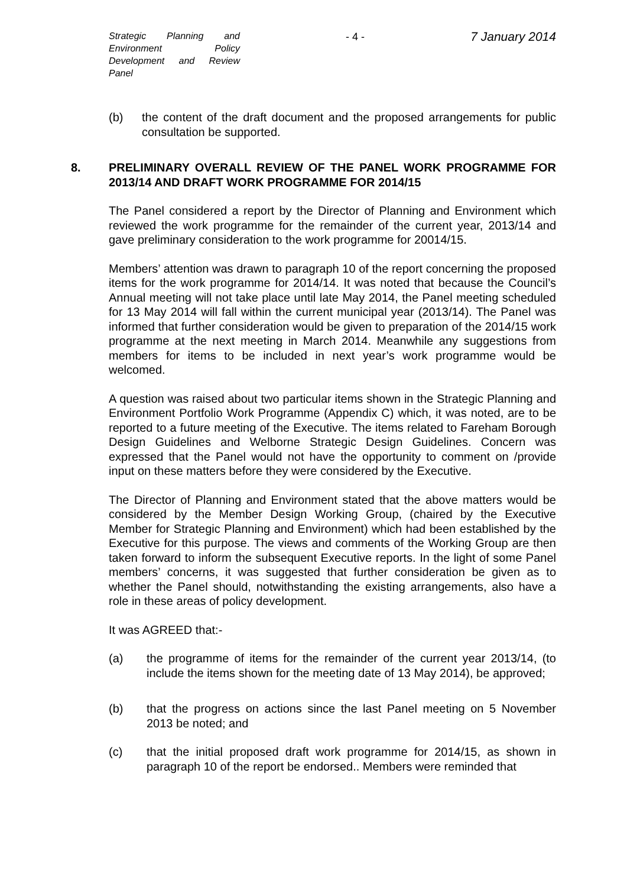Strategic Planning and Environment Policy Development and Review Panel
- 4 -
7 January 2014
(b) the content of the draft document and the proposed arrangements for public consultation be supported.
8. PRELIMINARY OVERALL REVIEW OF THE PANEL WORK PROGRAMME FOR 2013/14 AND DRAFT WORK PROGRAMME FOR 2014/15
The Panel considered a report by the Director of Planning and Environment which reviewed the work programme for the remainder of the current year, 2013/14 and gave preliminary consideration to the work programme for 20014/15.
Members’ attention was drawn to paragraph 10 of the report concerning the proposed items for the work programme for 2014/14. It was noted that because the Council’s Annual meeting will not take place until late May 2014, the Panel meeting scheduled for 13 May 2014 will fall within the current municipal year (2013/14). The Panel was informed that further consideration would be given to preparation of the 2014/15 work programme at the next meeting in March 2014. Meanwhile any suggestions from members for items to be included in next year’s work programme would be welcomed.
A question was raised about two particular items shown in the Strategic Planning and Environment Portfolio Work Programme (Appendix C) which, it was noted, are to be reported to a future meeting of the Executive. The items related to Fareham Borough Design Guidelines and Welborne Strategic Design Guidelines. Concern was expressed that the Panel would not have the opportunity to comment on /provide input on these matters before they were considered by the Executive.
The Director of Planning and Environment stated that the above matters would be considered by the Member Design Working Group, (chaired by the Executive Member for Strategic Planning and Environment) which had been established by the Executive for this purpose. The views and comments of the Working Group are then taken forward to inform the subsequent Executive reports. In the light of some Panel members’ concerns, it was suggested that further consideration be given as to whether the Panel should, notwithstanding the existing arrangements, also have a role in these areas of policy development.
It was AGREED that:-
(a) the programme of items for the remainder of the current year 2013/14, (to include the items shown for the meeting date of 13 May 2014), be approved;
(b) that the progress on actions since the last Panel meeting on 5 November 2013 be noted; and
(c) that the initial proposed draft work programme for 2014/15, as shown in paragraph 10 of the report be endorsed.. Members were reminded that